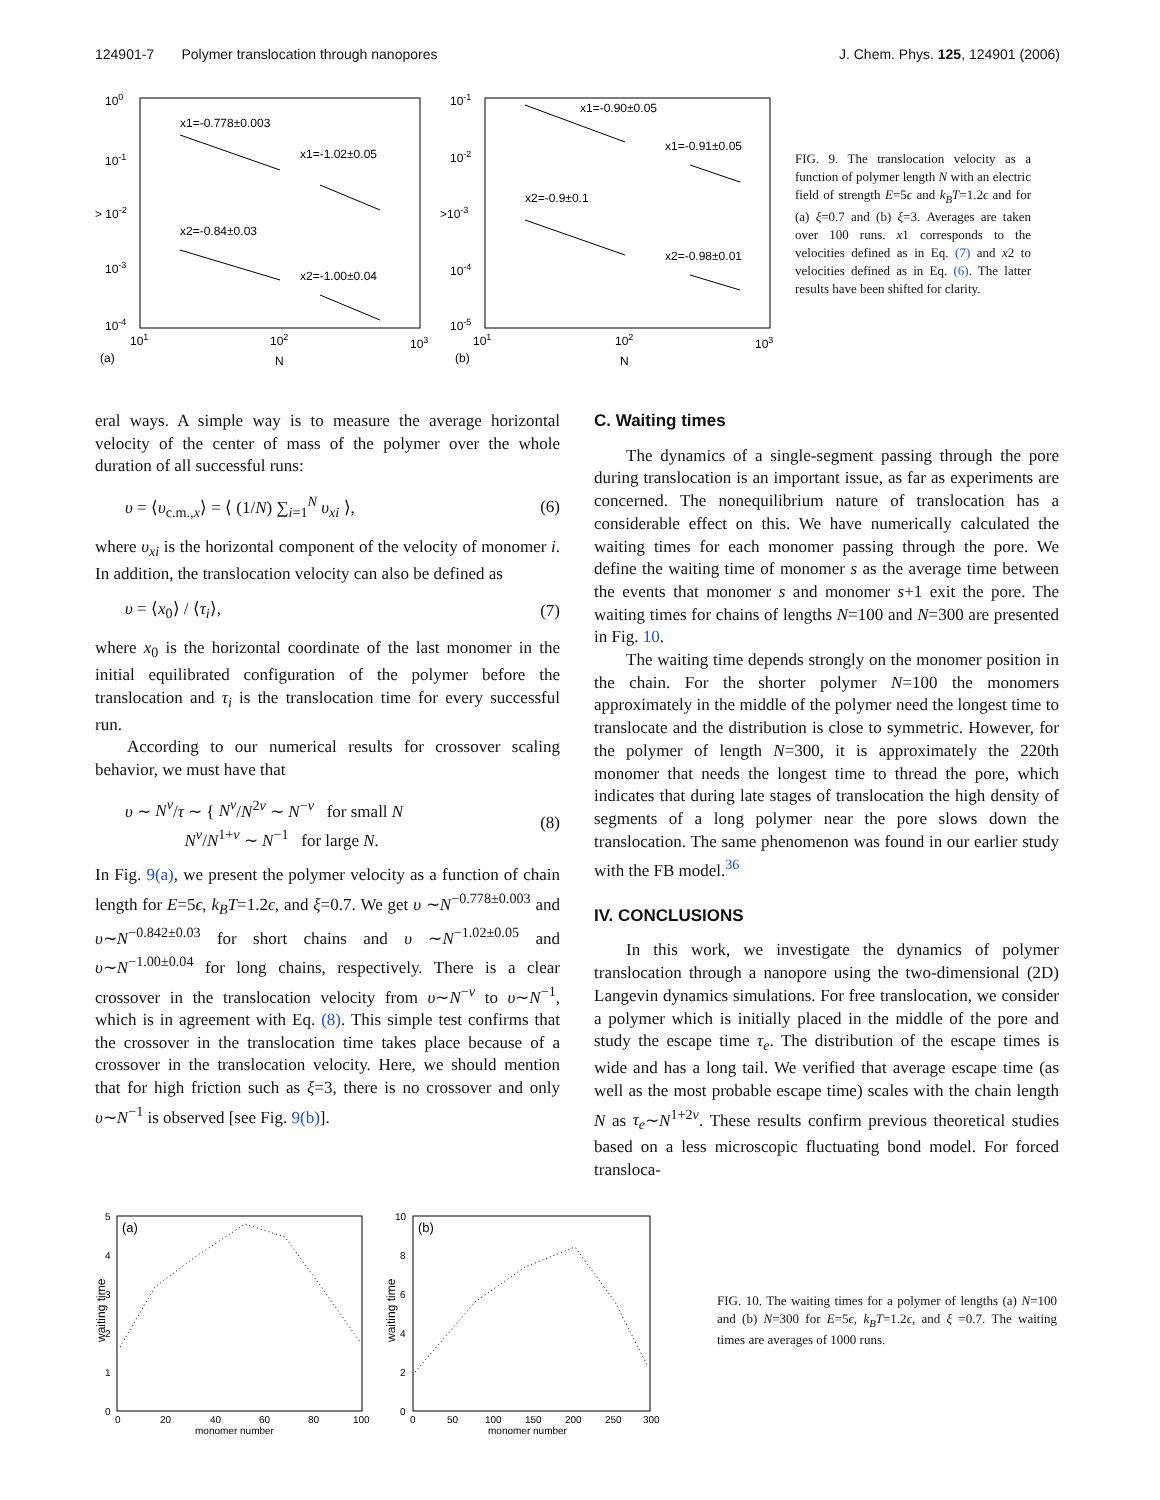124901-7 Polymer translocation through nanopores J. Chem. Phys. 125, 124901 (2006)
100
10-1
> 10-2
10-3
10-4
101
102
103
(a)
N
x1=-0.778±0.003
x1=-1.02±0.05
x2=-0.84±0.03
x2=-1.00±0.04
10-1
10-2
>10-3
10-4
10-5
101
102
103
(b)
N
x1=-0.90±0.05
x1=-0.91±0.05
x2=-0.9±0.1
x2=-0.98±0.01
FIG. 9. The translocation velocity as a function of polymer length N with an electric field of strength E=5ϵ and k<sub>B</sub>T=1.2ϵ and for (a) ξ=0.7 and (b) ξ=3. Averages are taken over 100 runs. x1 corresponds to the velocities defined as in Eq. (7) and x2 to velocities defined as in Eq. (6). The latter results have been shifted for clarity.
eral ways. A simple way is to measure the average horizontal velocity of the center of mass of the polymer over the whole duration of all successful runs:
υ = ⟨υ<sub>c.m.,x</sub>⟩ = ⟨ (1/N) ∑<sub>i=1</sub><sup>N</sup> υ<sub>xi</sub> ⟩, (6)
where υ<sub>xi</sub> is the horizontal component of the velocity of monomer i. In addition, the translocation velocity can also be defined as
υ = ⟨x<sub>0</sub>⟩ / ⟨τ<sub>i</sub>⟩, (7)
where x<sub>0</sub> is the horizontal coordinate of the last monomer in the initial equilibrated configuration of the polymer before the translocation and τ<sub>i</sub> is the translocation time for every successful run.
According to our numerical results for crossover scaling behavior, we must have that
υ ∼ N<sup>ν</sup>/τ ∼ { N<sup>ν</sup>/N<sup>2ν</sup> ∼ N<sup>−ν</sup> for small N
N<sup>ν</sup>/N<sup>1+ν</sup> ∼ N<sup>−1</sup> for large N. (8)
In Fig. 9(a), we present the polymer velocity as a function of chain length for E=5ϵ, k<sub>B</sub>T=1.2ϵ, and ξ=0.7. We get υ ∼N<sup>−0.778±0.003</sup> and υ∼N<sup>−0.842±0.03</sup> for short chains and υ ∼N<sup>−1.02±0.05</sup> and υ∼N<sup>−1.00±0.04</sup> for long chains, respectively. There is a clear crossover in the translocation velocity from υ∼N<sup>−ν</sup> to υ∼N<sup>−1</sup>, which is in agreement with Eq. (8). This simple test confirms that the crossover in the translocation time takes place because of a crossover in the translocation velocity. Here, we should mention that for high friction such as ξ=3, there is no crossover and only υ∼N<sup>−1</sup> is observed [see Fig. 9(b)].
C. Waiting times
The dynamics of a single-segment passing through the pore during translocation is an important issue, as far as experiments are concerned. The nonequilibrium nature of translocation has a considerable effect on this. We have numerically calculated the waiting times for each monomer passing through the pore. We define the waiting time of monomer s as the average time between the events that monomer s and monomer s+1 exit the pore. The waiting times for chains of lengths N=100 and N=300 are presented in Fig. 10.
The waiting time depends strongly on the monomer position in the chain. For the shorter polymer N=100 the monomers approximately in the middle of the polymer need the longest time to translocate and the distribution is close to symmetric. However, for the polymer of length N=300, it is approximately the 220th monomer that needs the longest time to thread the pore, which indicates that during late stages of translocation the high density of segments of a long polymer near the pore slows down the translocation. The same phenomenon was found in our earlier study with the FB model.<sup>36</sup>
IV. CONCLUSIONS
In this work, we investigate the dynamics of polymer translocation through a nanopore using the two-dimensional (2D) Langevin dynamics simulations. For free translocation, we consider a polymer which is initially placed in the middle of the pore and study the escape time τ<sub>e</sub>. The distribution of the escape times is wide and has a long tail. We verified that average escape time (as well as the most probable escape time) scales with the chain length N as τ<sub>e</sub>∼N<sup>1+2ν</sup>. These results confirm previous theoretical studies based on a less microscopic fluctuating bond model. For forced transloca-
(a)
5
4
3
2
1
0
0
20
40
60
80
100
monomer number
waiting time
(b)
10
8
6
4
2
0
0
50
100
150
200
250
300
monomer number
waiting time
FIG. 10. The waiting times for a polymer of lengths (a) N=100 and (b) N=300 for E=5ϵ, k<sub>B</sub>T=1.2ϵ, and ξ =0.7. The waiting times are averages of 1000 runs.